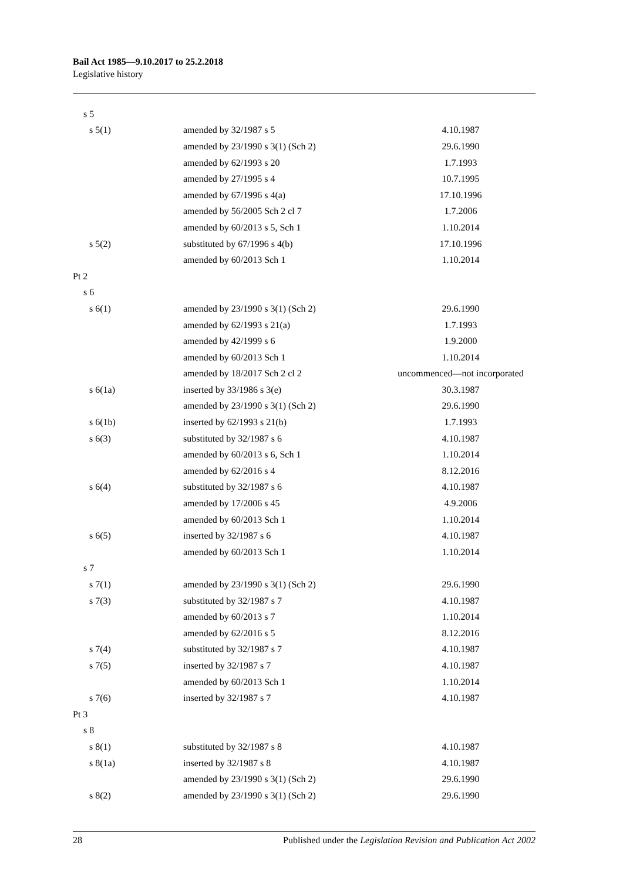Bail Act 1985—9.10.2017 to 25.2.2018
Legislative history
| s 5 | | |
| s 5(1) | amended by 32/1987 s 5 | 4.10.1987 |
| | amended by 23/1990 s 3(1) (Sch 2) | 29.6.1990 |
| | amended by 62/1993 s 20 | 1.7.1993 |
| | amended by 27/1995 s 4 | 10.7.1995 |
| | amended by 67/1996 s 4(a) | 17.10.1996 |
| | amended by 56/2005 Sch 2 cl 7 | 1.7.2006 |
| | amended by 60/2013 s 5, Sch 1 | 1.10.2014 |
| s 5(2) | substituted by 67/1996 s 4(b) | 17.10.1996 |
| | amended by 60/2013 Sch 1 | 1.10.2014 |
| Pt 2 | | |
| s 6 | | |
| s 6(1) | amended by 23/1990 s 3(1) (Sch 2) | 29.6.1990 |
| | amended by 62/1993 s 21(a) | 1.7.1993 |
| | amended by 42/1999 s 6 | 1.9.2000 |
| | amended by 60/2013 Sch 1 | 1.10.2014 |
| | amended by 18/2017 Sch 2 cl 2 | uncommenced—not incorporated |
| s 6(1a) | inserted by 33/1986 s 3(e) | 30.3.1987 |
| | amended by 23/1990 s 3(1) (Sch 2) | 29.6.1990 |
| s 6(1b) | inserted by 62/1993 s 21(b) | 1.7.1993 |
| s 6(3) | substituted by 32/1987 s 6 | 4.10.1987 |
| | amended by 60/2013 s 6, Sch 1 | 1.10.2014 |
| | amended by 62/2016 s 4 | 8.12.2016 |
| s 6(4) | substituted by 32/1987 s 6 | 4.10.1987 |
| | amended by 17/2006 s 45 | 4.9.2006 |
| | amended by 60/2013 Sch 1 | 1.10.2014 |
| s 6(5) | inserted by 32/1987 s 6 | 4.10.1987 |
| | amended by 60/2013 Sch 1 | 1.10.2014 |
| s 7 | | |
| s 7(1) | amended by 23/1990 s 3(1) (Sch 2) | 29.6.1990 |
| s 7(3) | substituted by 32/1987 s 7 | 4.10.1987 |
| | amended by 60/2013 s 7 | 1.10.2014 |
| | amended by 62/2016 s 5 | 8.12.2016 |
| s 7(4) | substituted by 32/1987 s 7 | 4.10.1987 |
| s 7(5) | inserted by 32/1987 s 7 | 4.10.1987 |
| | amended by 60/2013 Sch 1 | 1.10.2014 |
| s 7(6) | inserted by 32/1987 s 7 | 4.10.1987 |
| Pt 3 | | |
| s 8 | | |
| s 8(1) | substituted by 32/1987 s 8 | 4.10.1987 |
| s 8(1a) | inserted by 32/1987 s 8 | 4.10.1987 |
| | amended by 23/1990 s 3(1) (Sch 2) | 29.6.1990 |
| s 8(2) | amended by 23/1990 s 3(1) (Sch 2) | 29.6.1990 |
28 Published under the Legislation Revision and Publication Act 2002